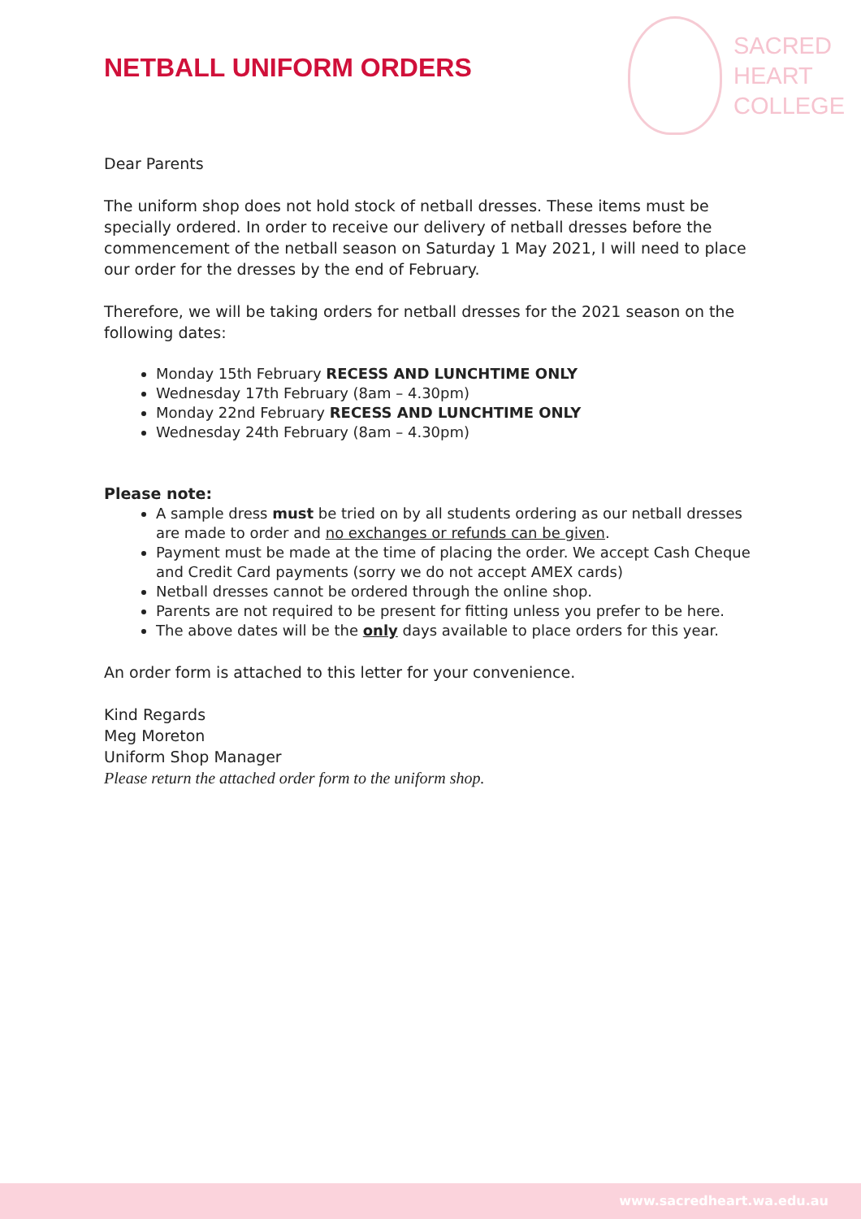NETBALL UNIFORM ORDERS
SACRED
HEART
COLLEGE
Dear Parents
The uniform shop does not hold stock of netball dresses. These items must be specially ordered. In order to receive our delivery of netball dresses before the commencement of the netball season on Saturday 1 May 2021, I will need to place our order for the dresses by the end of February.
Therefore, we will be taking orders for netball dresses for the 2021 season on the following dates:
Monday 15th February RECESS AND LUNCHTIME ONLY
Wednesday 17th February (8am – 4.30pm)
Monday 22nd February RECESS AND LUNCHTIME ONLY
Wednesday 24th February (8am – 4.30pm)
Please note:
A sample dress must be tried on by all students ordering as our netball dresses are made to order and no exchanges or refunds can be given.
Payment must be made at the time of placing the order. We accept Cash Cheque and Credit Card payments (sorry we do not accept AMEX cards)
Netball dresses cannot be ordered through the online shop.
Parents are not required to be present for fitting unless you prefer to be here.
The above dates will be the only days available to place orders for this year.
An order form is attached to this letter for your convenience.
Kind Regards
Meg Moreton
Uniform Shop Manager
Please return the attached order form to the uniform shop.
www.sacredheart.wa.edu.au